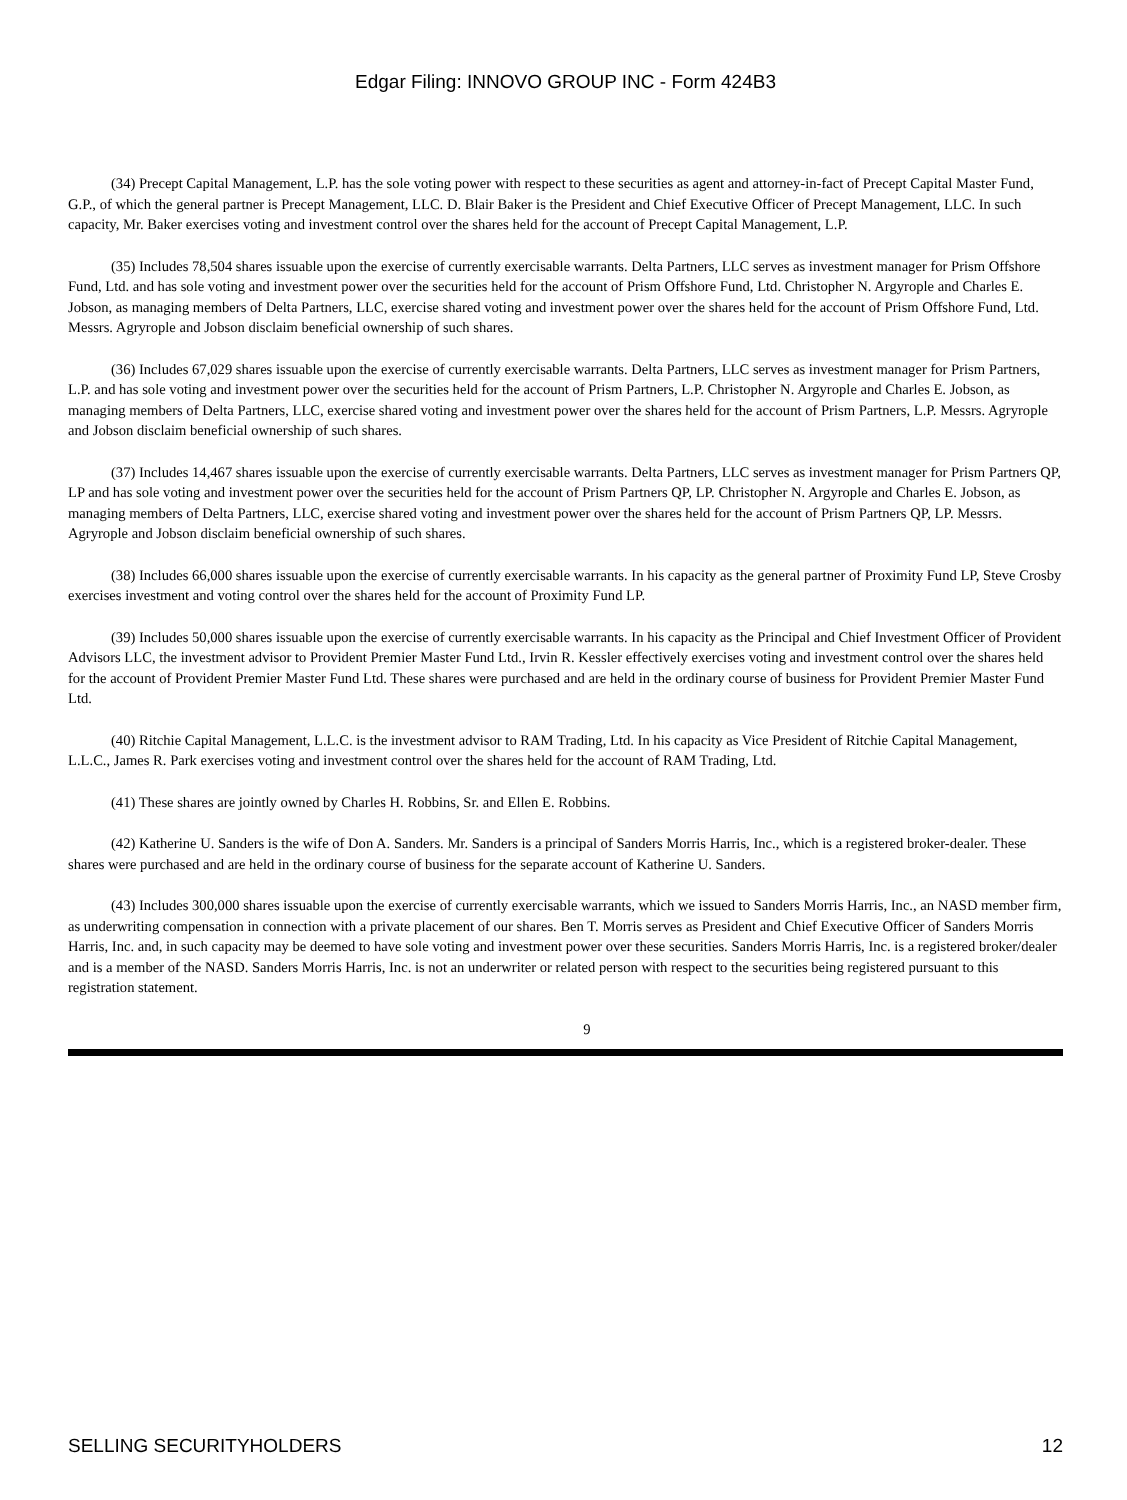Edgar Filing: INNOVO GROUP INC - Form 424B3
(34) Precept Capital Management, L.P. has the sole voting power with respect to these securities as agent and attorney-in-fact of Precept Capital Master Fund, G.P., of which the general partner is Precept Management, LLC. D. Blair Baker is the President and Chief Executive Officer of Precept Management, LLC. In such capacity, Mr. Baker exercises voting and investment control over the shares held for the account of Precept Capital Management, L.P.
(35) Includes 78,504 shares issuable upon the exercise of currently exercisable warrants. Delta Partners, LLC serves as investment manager for Prism Offshore Fund, Ltd. and has sole voting and investment power over the securities held for the account of Prism Offshore Fund, Ltd. Christopher N. Argyrople and Charles E. Jobson, as managing members of Delta Partners, LLC, exercise shared voting and investment power over the shares held for the account of Prism Offshore Fund, Ltd. Messrs. Agryrople and Jobson disclaim beneficial ownership of such shares.
(36) Includes 67,029 shares issuable upon the exercise of currently exercisable warrants. Delta Partners, LLC serves as investment manager for Prism Partners, L.P. and has sole voting and investment power over the securities held for the account of Prism Partners, L.P. Christopher N. Argyrople and Charles E. Jobson, as managing members of Delta Partners, LLC, exercise shared voting and investment power over the shares held for the account of Prism Partners, L.P. Messrs. Agryrople and Jobson disclaim beneficial ownership of such shares.
(37) Includes 14,467 shares issuable upon the exercise of currently exercisable warrants. Delta Partners, LLC serves as investment manager for Prism Partners QP, LP and has sole voting and investment power over the securities held for the account of Prism Partners QP, LP. Christopher N. Argyrople and Charles E. Jobson, as managing members of Delta Partners, LLC, exercise shared voting and investment power over the shares held for the account of Prism Partners QP, LP. Messrs. Agryrople and Jobson disclaim beneficial ownership of such shares.
(38) Includes 66,000 shares issuable upon the exercise of currently exercisable warrants. In his capacity as the general partner of Proximity Fund LP, Steve Crosby exercises investment and voting control over the shares held for the account of Proximity Fund LP.
(39) Includes 50,000 shares issuable upon the exercise of currently exercisable warrants. In his capacity as the Principal and Chief Investment Officer of Provident Advisors LLC, the investment advisor to Provident Premier Master Fund Ltd., Irvin R. Kessler effectively exercises voting and investment control over the shares held for the account of Provident Premier Master Fund Ltd. These shares were purchased and are held in the ordinary course of business for Provident Premier Master Fund Ltd.
(40) Ritchie Capital Management, L.L.C. is the investment advisor to RAM Trading, Ltd. In his capacity as Vice President of Ritchie Capital Management, L.L.C., James R. Park exercises voting and investment control over the shares held for the account of RAM Trading, Ltd.
(41) These shares are jointly owned by Charles H. Robbins, Sr. and Ellen E. Robbins.
(42) Katherine U. Sanders is the wife of Don A. Sanders. Mr. Sanders is a principal of Sanders Morris Harris, Inc., which is a registered broker-dealer. These shares were purchased and are held in the ordinary course of business for the separate account of Katherine U. Sanders.
(43) Includes 300,000 shares issuable upon the exercise of currently exercisable warrants, which we issued to Sanders Morris Harris, Inc., an NASD member firm, as underwriting compensation in connection with a private placement of our shares. Ben T. Morris serves as President and Chief Executive Officer of Sanders Morris Harris, Inc. and, in such capacity may be deemed to have sole voting and investment power over these securities. Sanders Morris Harris, Inc. is a registered broker/dealer and is a member of the NASD. Sanders Morris Harris, Inc. is not an underwriter or related person with respect to the securities being registered pursuant to this registration statement.
9
SELLING SECURITYHOLDERS 12